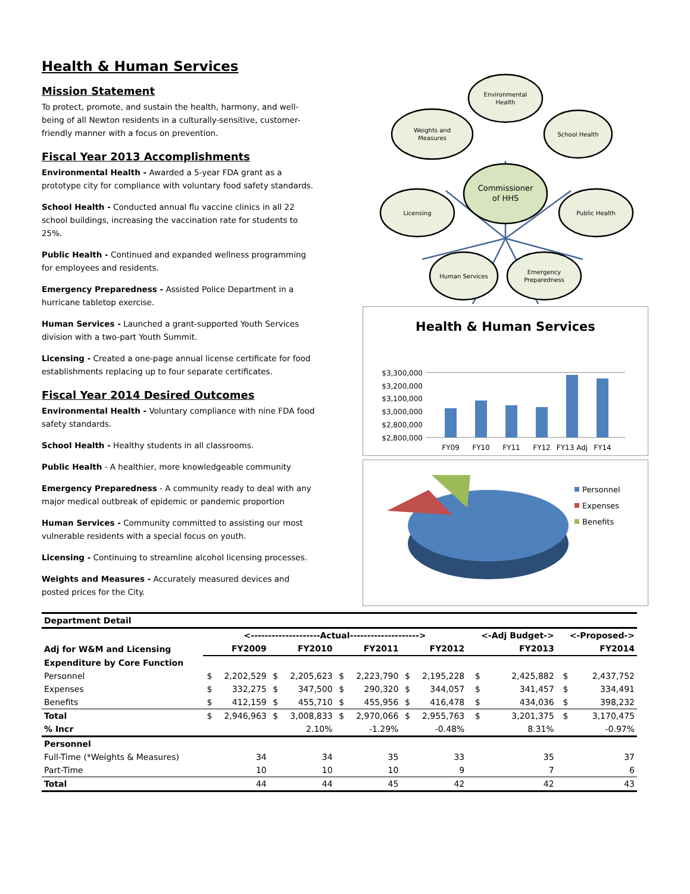Health & Human Services
Mission Statement
To protect, promote, and sustain the health, harmony, and well-being of all Newton residents in a culturally-sensitive, customer-friendly manner with a focus on prevention.
Fiscal Year 2013 Accomplishments
Environmental Health - Awarded a 5-year FDA grant as a prototype city for compliance with voluntary food safety standards.
School Health - Conducted annual flu vaccine clinics in all 22 school buildings, increasing the vaccination rate for students to 25%.
Public Health - Continued and expanded wellness programming for employees and residents.
Emergency Preparedness - Assisted Police Department in a hurricane tabletop exercise.
Human Services - Launched a grant-supported Youth Services division with a two-part Youth Summit.
Licensing - Created a one-page annual license certificate for food establishments replacing up to four separate certificates.
Fiscal Year 2014 Desired Outcomes
Environmental Health - Voluntary compliance with nine FDA food safety standards.
School Health - Healthy students in all classrooms.
Public Health - A healthier, more knowledgeable community
Emergency Preparedness - A community ready to deal with any major medical outbreak of epidemic or pandemic proportion
Human Services - Community committed to assisting our most vulnerable residents with a special focus on youth.
Licensing - Continuing to streamline alcohol licensing processes.
Weights and Measures - Accurately measured devices and posted prices for the City.
Environmental
Health
Weights and
Measures
School Health
Commissioner
of HHS
Licensing
Public Health
Human Services
Emergency
Preparedness
Health & Human Services
$3,300,000
$3,200,000
$3,100,000
$3,000,000
$2,800,000
$2,800,000
FY09
FY10
FY11
FY12
FY13 Adj
FY14
Personnel
Expenses
Benefits
| Department Detail | | | | | | | | | | | | |
| | <--------------------Actual--------------------> | | | | | | | | <-Adj Budget-> | | <-Proposed-> | |
| Adj for W&M and Licensing | FY2009 | | FY2010 | | FY2011 | | FY2012 | | FY2013 | | FY2014 | |
| Expenditure by Core Function | | | | | | | | | | | | |
| Personnel | $ | 2,202,529 | $ | 2,205,623 | $ | 2,223,790 | $ | 2,195,228 | $ | 2,425,882 | $ | 2,437,752 |
| Expenses | $ | 332,275 | $ | 347,500 | $ | 290,320 | $ | 344,057 | $ | 341,457 | $ | 334,491 |
| Benefits | $ | 412,159 | $ | 455,710 | $ | 455,956 | $ | 416,478 | $ | 434,036 | $ | 398,232 |
| Total | $ | 2,946,963 | $ | 3,008,833 | $ | 2,970,066 | $ | 2,955,763 | $ | 3,201,375 | $ | 3,170,475 |
| % Incr | | | 2.10% | | -1.29% | | -0.48% | | 8.31% | | -0.97% | |
| Personnel | | | | | | | | | | | | |
| Full-Time (*Weights & Measures) | 34 | | 34 | | 35 | | 33 | | 35 | | 37 | |
| Part-Time | 10 | | 10 | | 10 | | 9 | | 7 | | 6 | |
| Total | 44 | | 44 | | 45 | | 42 | | 42 | | 43 | |